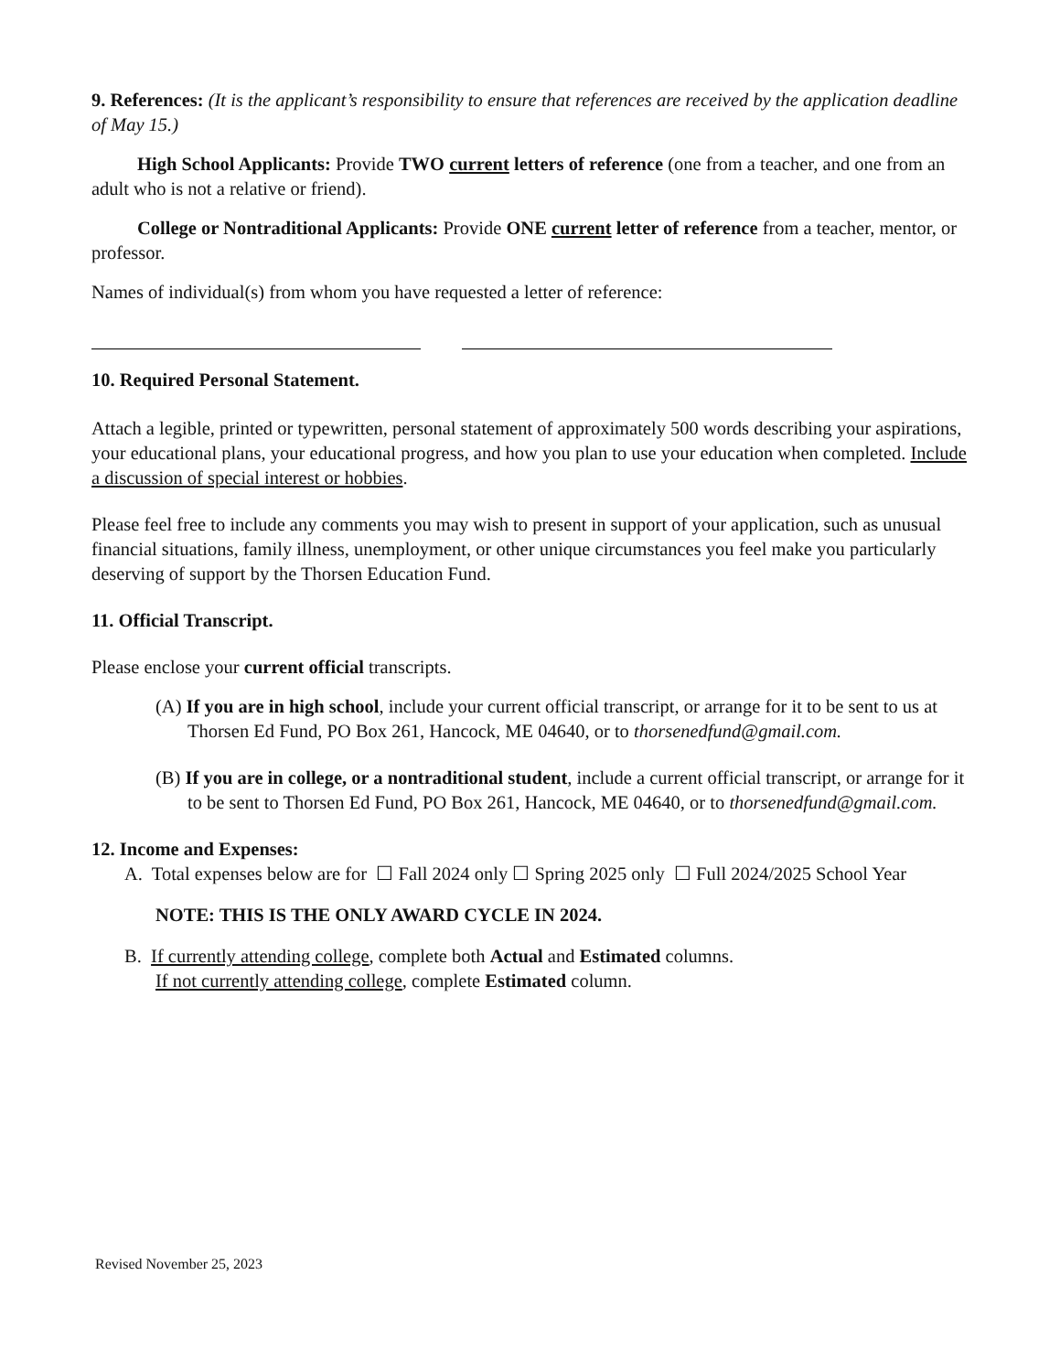9. References: (It is the applicant’s responsibility to ensure that references are received by the application deadline of May 15.)
High School Applicants: Provide TWO current letters of reference (one from a teacher, and one from an adult who is not a relative or friend).
College or Nontraditional Applicants: Provide ONE current letter of reference from a teacher, mentor, or professor.
Names of individual(s) from whom you have requested a letter of reference:
10. Required Personal Statement.
Attach a legible, printed or typewritten, personal statement of approximately 500 words describing your aspirations, your educational plans, your educational progress, and how you plan to use your education when completed. Include a discussion of special interest or hobbies.
Please feel free to include any comments you may wish to present in support of your application, such as unusual financial situations, family illness, unemployment, or other unique circumstances you feel make you particularly deserving of support by the Thorsen Education Fund.
11. Official Transcript.
Please enclose your current official transcripts.
(A) If you are in high school, include your current official transcript, or arrange for it to be sent to us at Thorsen Ed Fund, PO Box 261, Hancock, ME 04640, or to thorsenedfund@gmail.com.
(B) If you are in college, or a nontraditional student, include a current official transcript, or arrange for it to be sent to Thorsen Ed Fund, PO Box 261, Hancock, ME 04640, or to thorsenedfund@gmail.com.
12. Income and Expenses:
A. Total expenses below are for ☐ Fall 2024 only ☐ Spring 2025 only ☐ Full 2024/2025 School Year
NOTE: THIS IS THE ONLY AWARD CYCLE IN 2024.
B. If currently attending college, complete both Actual and Estimated columns.
If not currently attending college, complete Estimated column.
Revised November 25, 2023